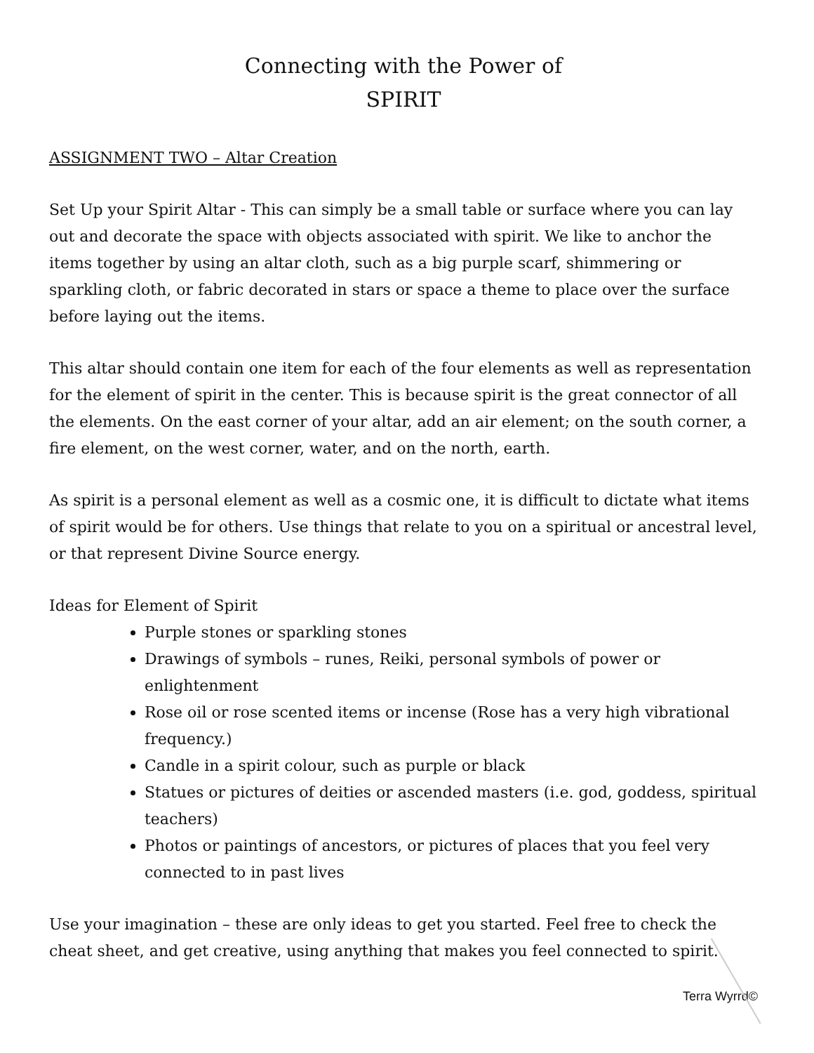Connecting with the Power of
SPIRIT
ASSIGNMENT TWO – Altar Creation
Set Up your Spirit Altar - This can simply be a small table or surface where you can lay out and decorate the space with objects associated with spirit. We like to anchor the items together by using an altar cloth, such as a big purple scarf, shimmering or sparkling cloth, or fabric decorated in stars or space a theme to place over the surface before laying out the items.
This altar should contain one item for each of the four elements as well as representation for the element of spirit in the center. This is because spirit is the great connector of all the elements. On the east corner of your altar, add an air element; on the south corner, a fire element, on the west corner, water, and on the north, earth.
As spirit is a personal element as well as a cosmic one, it is difficult to dictate what items of spirit would be for others. Use things that relate to you on a spiritual or ancestral level, or that represent Divine Source energy.
Ideas for Element of Spirit
Purple stones or sparkling stones
Drawings of symbols – runes, Reiki, personal symbols of power or enlightenment
Rose oil or rose scented items or incense (Rose has a very high vibrational frequency.)
Candle in a spirit colour, such as purple or black
Statues or pictures of deities or ascended masters (i.e. god, goddess, spiritual teachers)
Photos or paintings of ancestors, or pictures of places that you feel very connected to in past lives
Use your imagination – these are only ideas to get you started. Feel free to check the cheat sheet, and get creative, using anything that makes you feel connected to spirit.
Terra Wyrrd©